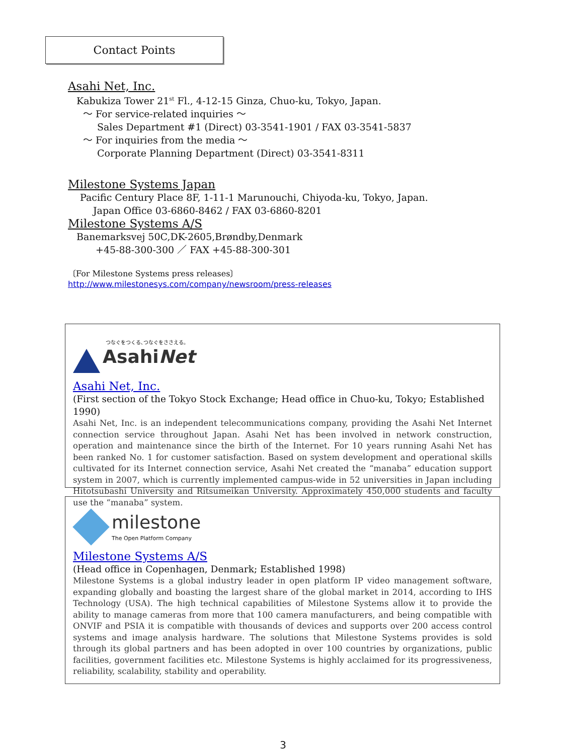Contact Points
Asahi Net, Inc.
Kabukiza Tower 21<sup>st</sup> Fl., 4-12-15 Ginza, Chuo-ku, Tokyo, Japan.
～ For service-related inquiries ～
Sales Department #1 (Direct) 03-3541-1901 / FAX 03-3541-5837
～ For inquiries from the media ～
Corporate Planning Department (Direct) 03-3541-8311
Milestone Systems Japan
Pacific Century Place 8F, 1-11-1 Marunouchi, Chiyoda-ku, Tokyo, Japan.
Japan Office 03-6860-8462 / FAX 03-6860-8201
Milestone Systems A/S
Banemarksvej 50C,DK-2605,Brøndby,Denmark
+45-88-300-300 ／ FAX +45-88-300-301
〔For Milestone Systems press releases〕
http://www.milestonesys.com/company/newsroom/press-releases
つなぐをつくる､つなぐをささえる｡
AsahiNet
Asahi Net, Inc.
(First section of the Tokyo Stock Exchange; Head office in Chuo-ku, Tokyo; Established 1990)
Asahi Net, Inc. is an independent telecommunications company, providing the Asahi Net Internet connection service throughout Japan. Asahi Net has been involved in network construction, operation and maintenance since the birth of the Internet. For 10 years running Asahi Net has been ranked No. 1 for customer satisfaction. Based on system development and operational skills cultivated for its Internet connection service, Asahi Net created the “manaba” education support system in 2007, which is currently implemented campus-wide in 52 universities in Japan including Hitotsubashi University and Ritsumeikan University. Approximately 450,000 students and faculty use the “manaba” system.
milestone
The Open Platform Company
Milestone Systems A/S
(Head office in Copenhagen, Denmark; Established 1998)
Milestone Systems is a global industry leader in open platform IP video management software, expanding globally and boasting the largest share of the global market in 2014, according to IHS Technology (USA). The high technical capabilities of Milestone Systems allow it to provide the ability to manage cameras from more that 100 camera manufacturers, and being compatible with ONVIF and PSIA it is compatible with thousands of devices and supports over 200 access control systems and image analysis hardware. The solutions that Milestone Systems provides is sold through its global partners and has been adopted in over 100 countries by organizations, public facilities, government facilities etc. Milestone Systems is highly acclaimed for its progressiveness, reliability, scalability, stability and operability.
3